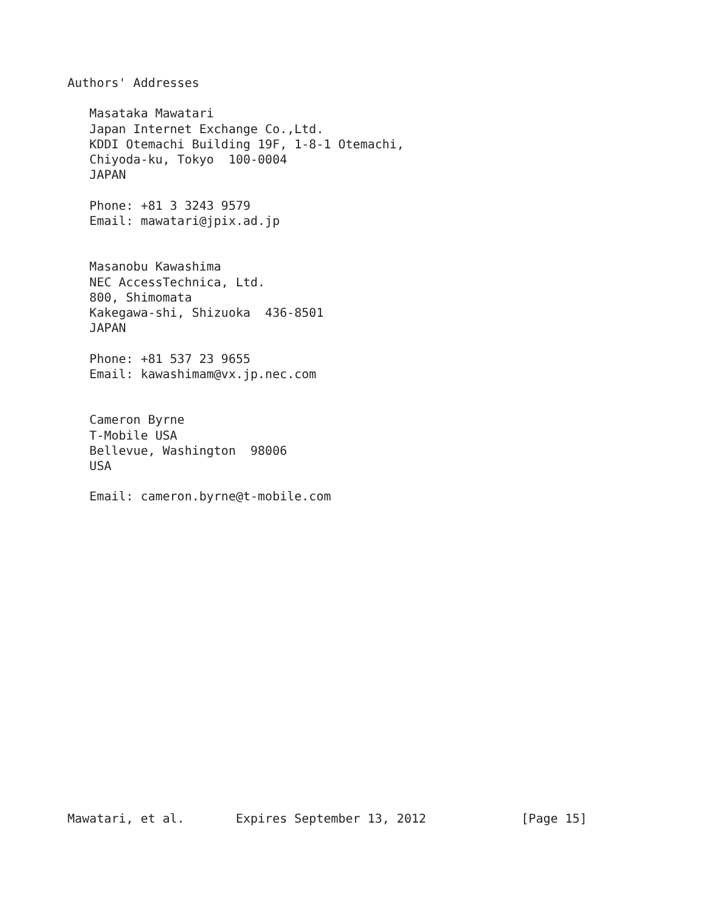Authors' Addresses

   Masataka Mawatari
   Japan Internet Exchange Co.,Ltd.
   KDDI Otemachi Building 19F, 1-8-1 Otemachi,
   Chiyoda-ku, Tokyo  100-0004
   JAPAN

   Phone: +81 3 3243 9579
   Email: mawatari@jpix.ad.jp


   Masanobu Kawashima
   NEC AccessTechnica, Ltd.
   800, Shimomata
   Kakegawa-shi, Shizuoka  436-8501
   JAPAN

   Phone: +81 537 23 9655
   Email: kawashimam@vx.jp.nec.com


   Cameron Byrne
   T-Mobile USA
   Bellevue, Washington  98006
   USA

   Email: cameron.byrne@t-mobile.com




















Mawatari, et al.       Expires September 13, 2012             [Page 15]